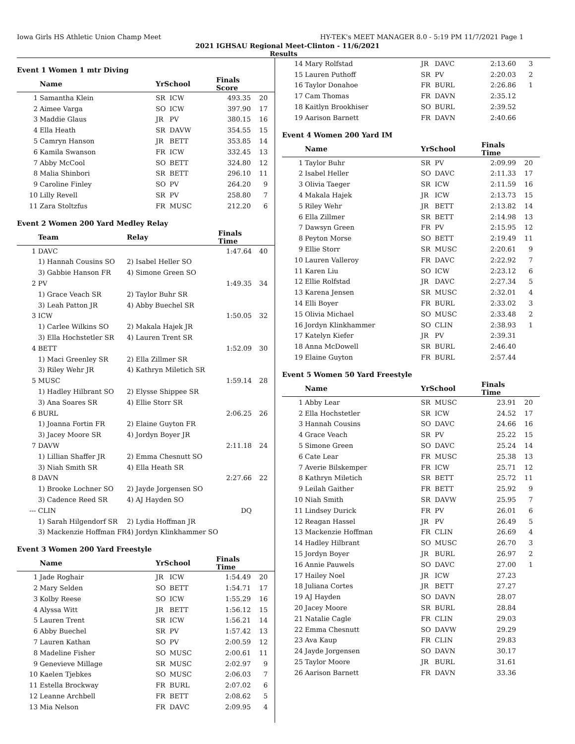Iowa Girls HS Athletic Union Champ Meet HY-TEK's MEET MANAGER 8.0 - 5:19 PM 11/7/2021 Page 1
2021 IGHSAU Regional Meet-Clinton - 11/6/2021
Results
Event 1 Women 1 mtr Diving
| | Name | YrSchool | | Finals Score | |
| --- | --- | --- | --- | --- | --- |
| 1 | Samantha Klein | SR | ICW | 493.35 | 20 |
| 2 | Aimee Varga | SO | ICW | 397.90 | 17 |
| 3 | Maddie Glaus | JR | PV | 380.15 | 16 |
| 4 | Ella Heath | SR | DAVW | 354.55 | 15 |
| 5 | Camryn Hanson | JR | BETT | 353.85 | 14 |
| 6 | Kamila Swanson | FR | ICW | 332.45 | 13 |
| 7 | Abby McCool | SO | BETT | 324.80 | 12 |
| 8 | Malia Shinbori | SR | BETT | 296.10 | 11 |
| 9 | Caroline Finley | SO | PV | 264.20 | 9 |
| 10 | Lilly Revell | SR | PV | 258.80 | 7 |
| 11 | Zara Stoltzfus | FR | MUSC | 212.20 | 6 |
Event 2 Women 200 Yard Medley Relay
| | Team | Relay | Finals Time | |
| --- | --- | --- | --- | --- |
| 1 | DAVC | | 1:47.64 | 40 |
| | 1) Hannah Cousins SO | 2) Isabel Heller SO | | |
| | 3) Gabbie Hanson FR | 4) Simone Green SO | | |
| 2 | PV | | 1:49.35 | 34 |
| | 1) Grace Veach SR | 2) Taylor Buhr SR | | |
| | 3) Leah Patton JR | 4) Abby Buechel SR | | |
| 3 | ICW | | 1:50.05 | 32 |
| | 1) Carlee Wilkins SO | 2) Makala Hajek JR | | |
| | 3) Ella Hochstetler SR | 4) Lauren Trent SR | | |
| 4 | BETT | | 1:52.09 | 30 |
| | 1) Maci Greenley SR | 2) Ella Zillmer SR | | |
| | 3) Riley Wehr JR | 4) Kathryn Miletich SR | | |
| 5 | MUSC | | 1:59.14 | 28 |
| | 1) Hadley Hilbrant SO | 2) Elysse Shippee SR | | |
| | 3) Ana Soares SR | 4) Ellie Storr SR | | |
| 6 | BURL | | 2:06.25 | 26 |
| | 1) Joanna Fortin FR | 2) Elaine Guyton FR | | |
| | 3) Jacey Moore SR | 4) Jordyn Boyer JR | | |
| 7 | DAVW | | 2:11.18 | 24 |
| | 1) Lillian Shaffer JR | 2) Emma Chesnutt SO | | |
| | 3) Niah Smith SR | 4) Ella Heath SR | | |
| 8 | DAVN | | 2:27.66 | 22 |
| | 1) Brooke Lochner SO | 2) Jayde Jorgensen SO | | |
| | 3) Cadence Reed SR | 4) AJ Hayden SO | | |
| --- | CLIN | | DQ | |
| | 1) Sarah Hilgendorf SR | 2) Lydia Hoffman JR | | |
| | 3) Mackenzie Hoffman FR | 4) Jordyn Klinkhammer SO | | |
Event 3 Women 200 Yard Freestyle
| | Name | YrSchool | | Finals Time | |
| --- | --- | --- | --- | --- | --- |
| 1 | Jade Roghair | JR | ICW | 1:54.49 | 20 |
| 2 | Mary Selden | SO | BETT | 1:54.71 | 17 |
| 3 | Kolby Reese | SO | ICW | 1:55.29 | 16 |
| 4 | Alyssa Witt | JR | BETT | 1:56.12 | 15 |
| 5 | Lauren Trent | SR | ICW | 1:56.21 | 14 |
| 6 | Abby Buechel | SR | PV | 1:57.42 | 13 |
| 7 | Lauren Kathan | SO | PV | 2:00.59 | 12 |
| 8 | Madeline Fisher | SO | MUSC | 2:00.61 | 11 |
| 9 | Genevieve Millage | SR | MUSC | 2:02.97 | 9 |
| 10 | Kaelen Tjebkes | SO | MUSC | 2:06.03 | 7 |
| 11 | Estella Brockway | FR | BURL | 2:07.02 | 6 |
| 12 | Leanne Archbell | FR | BETT | 2:08.62 | 5 |
| 13 | Mia Nelson | FR | DAVC | 2:09.95 | 4 |
| 14 | Mary Rolfstad | JR | DAVC | 2:13.60 | 3 |
| 15 | Lauren Puthoff | SR | PV | 2:20.03 | 2 |
| 16 | Taylor Donahoe | FR | BURL | 2:26.86 | 1 |
| 17 | Cam Thomas | FR | DAVN | 2:35.12 | |
| 18 | Kaitlyn Brookhiser | SO | BURL | 2:39.52 | |
| 19 | Aarison Barnett | FR | DAVN | 2:40.66 | |
Event 4 Women 200 Yard IM
| | Name | YrSchool | | Finals Time | |
| --- | --- | --- | --- | --- | --- |
| 1 | Taylor Buhr | SR | PV | 2:09.99 | 20 |
| 2 | Isabel Heller | SO | DAVC | 2:11.33 | 17 |
| 3 | Olivia Taeger | SR | ICW | 2:11.59 | 16 |
| 4 | Makala Hajek | JR | ICW | 2:13.73 | 15 |
| 5 | Riley Wehr | JR | BETT | 2:13.82 | 14 |
| 6 | Ella Zillmer | SR | BETT | 2:14.98 | 13 |
| 7 | Dawsyn Green | FR | PV | 2:15.95 | 12 |
| 8 | Peyton Morse | SO | BETT | 2:19.49 | 11 |
| 9 | Ellie Storr | SR | MUSC | 2:20.61 | 9 |
| 10 | Lauren Valleroy | FR | DAVC | 2:22.92 | 7 |
| 11 | Karen Liu | SO | ICW | 2:23.12 | 6 |
| 12 | Ellie Rolfstad | JR | DAVC | 2:27.34 | 5 |
| 13 | Karena Jensen | SR | MUSC | 2:32.01 | 4 |
| 14 | Elli Boyer | FR | BURL | 2:33.02 | 3 |
| 15 | Olivia Michael | SO | MUSC | 2:33.48 | 2 |
| 16 | Jordyn Klinkhammer | SO | CLIN | 2:38.93 | 1 |
| 17 | Katelyn Kiefer | JR | PV | 2:39.31 | |
| 18 | Anna McDowell | SR | BURL | 2:46.40 | |
| 19 | Elaine Guyton | FR | BURL | 2:57.44 | |
Event 5 Women 50 Yard Freestyle
| | Name | YrSchool | | Finals Time | |
| --- | --- | --- | --- | --- | --- |
| 1 | Abby Lear | SR | MUSC | 23.91 | 20 |
| 2 | Ella Hochstetler | SR | ICW | 24.52 | 17 |
| 3 | Hannah Cousins | SO | DAVC | 24.66 | 16 |
| 4 | Grace Veach | SR | PV | 25.22 | 15 |
| 5 | Simone Green | SO | DAVC | 25.24 | 14 |
| 6 | Cate Lear | FR | MUSC | 25.38 | 13 |
| 7 | Averie Bilskemper | FR | ICW | 25.71 | 12 |
| 8 | Kathryn Miletich | SR | BETT | 25.72 | 11 |
| 9 | Leilah Gaither | FR | BETT | 25.92 | 9 |
| 10 | Niah Smith | SR | DAVW | 25.95 | 7 |
| 11 | Lindsey Durick | FR | PV | 26.01 | 6 |
| 12 | Reagan Hassel | JR | PV | 26.49 | 5 |
| 13 | Mackenzie Hoffman | FR | CLIN | 26.69 | 4 |
| 14 | Hadley Hilbrant | SO | MUSC | 26.70 | 3 |
| 15 | Jordyn Boyer | JR | BURL | 26.97 | 2 |
| 16 | Annie Pauwels | SO | DAVC | 27.00 | 1 |
| 17 | Hailey Noel | JR | ICW | 27.23 | |
| 18 | Juliana Cortes | JR | BETT | 27.27 | |
| 19 | AJ Hayden | SO | DAVN | 28.07 | |
| 20 | Jacey Moore | SR | BURL | 28.84 | |
| 21 | Natalie Cagle | FR | CLIN | 29.03 | |
| 22 | Emma Chesnutt | SO | DAVW | 29.29 | |
| 23 | Ava Kaup | FR | CLIN | 29.83 | |
| 24 | Jayde Jorgensen | SO | DAVN | 30.17 | |
| 25 | Taylor Moore | JR | BURL | 31.61 | |
| 26 | Aarison Barnett | FR | DAVN | 33.36 | |